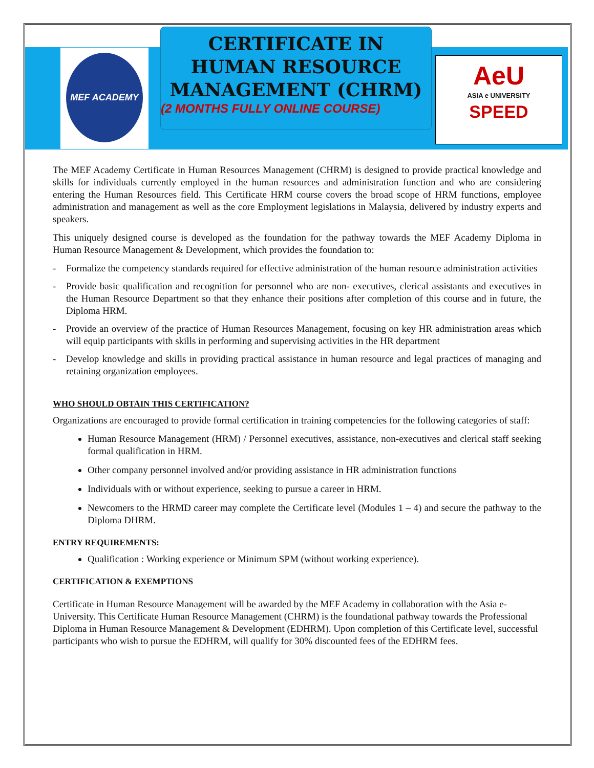MEF ACADEMY
CERTIFICATE IN
HUMAN RESOURCE
MANAGEMENT (CHRM)
(2 MONTHS FULLY ONLINE COURSE)
AeU
ASIA e UNIVERSITY
SPEED
The MEF Academy Certificate in Human Resources Management (CHRM) is designed to provide practical knowledge and skills for individuals currently employed in the human resources and administration function and who are considering entering the Human Resources field. This Certificate HRM course covers the broad scope of HRM functions, employee administration and management as well as the core Employment legislations in Malaysia, delivered by industry experts and speakers.
This uniquely designed course is developed as the foundation for the pathway towards the MEF Academy Diploma in Human Resource Management & Development, which provides the foundation to:
- Formalize the competency standards required for effective administration of the human resource administration activities
- Provide basic qualification and recognition for personnel who are non- executives, clerical assistants and executives in the Human Resource Department so that they enhance their positions after completion of this course and in future, the Diploma HRM.
- Provide an overview of the practice of Human Resources Management, focusing on key HR administration areas which will equip participants with skills in performing and supervising activities in the HR department
- Develop knowledge and skills in providing practical assistance in human resource and legal practices of managing and retaining organization employees.
WHO SHOULD OBTAIN THIS CERTIFICATION?
Organizations are encouraged to provide formal certification in training competencies for the following categories of staff:
Human Resource Management (HRM) / Personnel executives, assistance, non-executives and clerical staff seeking formal qualification in HRM.
Other company personnel involved and/or providing assistance in HR administration functions
Individuals with or without experience, seeking to pursue a career in HRM.
Newcomers to the HRMD career may complete the Certificate level (Modules 1 – 4) and secure the pathway to the Diploma DHRM.
ENTRY REQUIREMENTS:
Qualification : Working experience or Minimum SPM (without working experience).
CERTIFICATION & EXEMPTIONS
Certificate in Human Resource Management will be awarded by the MEF Academy in collaboration with the Asia e-University. This Certificate Human Resource Management (CHRM) is the foundational pathway towards the Professional Diploma in Human Resource Management & Development (EDHRM). Upon completion of this Certificate level, successful participants who wish to pursue the EDHRM, will qualify for 30% discounted fees of the EDHRM fees.